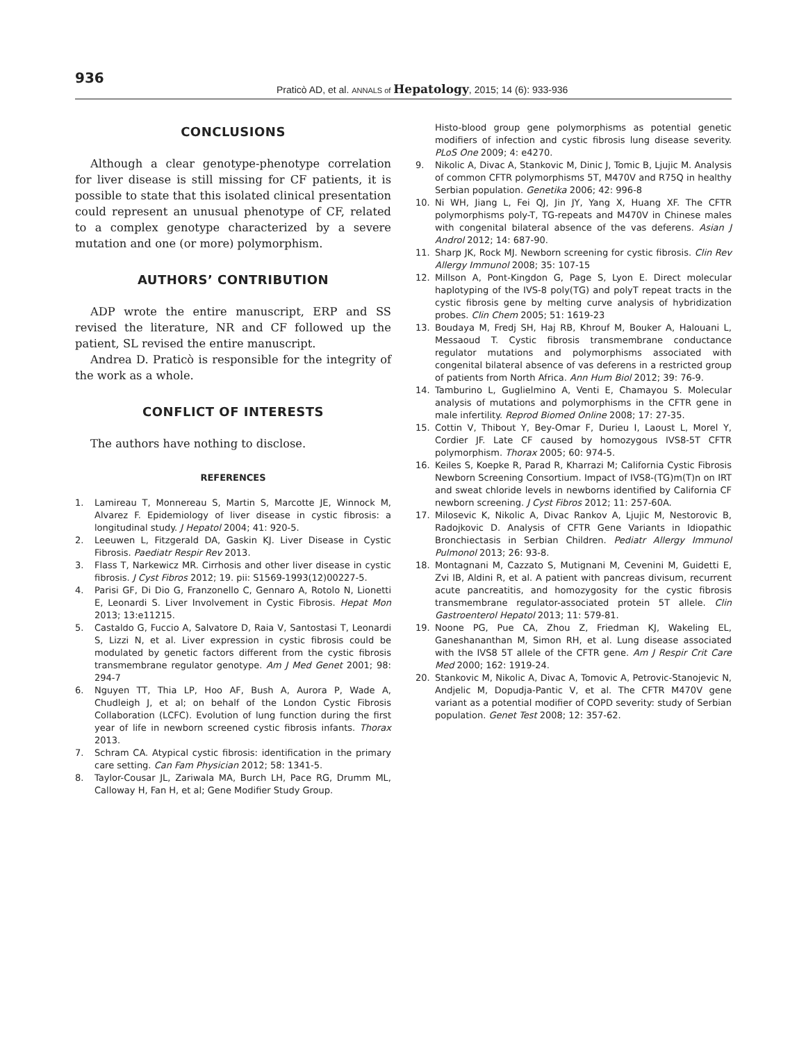936
Praticò AD, et al. ANNALS of Hepatology, 2015; 14 (6): 933-936
CONCLUSIONS
Although a clear genotype-phenotype correlation for liver disease is still missing for CF patients, it is possible to state that this isolated clinical presentation could represent an unusual phenotype of CF, related to a complex genotype characterized by a severe mutation and one (or more) polymorphism.
AUTHORS’ CONTRIBUTION
ADP wrote the entire manuscript, ERP and SS revised the literature, NR and CF followed up the patient, SL revised the entire manuscript.
Andrea D. Praticò is responsible for the integrity of the work as a whole.
CONFLICT OF INTERESTS
The authors have nothing to disclose.
REFERENCES
1. Lamireau T, Monnereau S, Martin S, Marcotte JE, Winnock M, Alvarez F. Epidemiology of liver disease in cystic fibrosis: a longitudinal study. J Hepatol 2004; 41: 920-5.
2. Leeuwen L, Fitzgerald DA, Gaskin KJ. Liver Disease in Cystic Fibrosis. Paediatr Respir Rev 2013.
3. Flass T, Narkewicz MR. Cirrhosis and other liver disease in cystic fibrosis. J Cyst Fibros 2012; 19. pii: S1569-1993(12)00227-5.
4. Parisi GF, Di Dio G, Franzonello C, Gennaro A, Rotolo N, Lionetti E, Leonardi S. Liver Involvement in Cystic Fibrosis. Hepat Mon 2013; 13:e11215.
5. Castaldo G, Fuccio A, Salvatore D, Raia V, Santostasi T, Leonardi S, Lizzi N, et al. Liver expression in cystic fibrosis could be modulated by genetic factors different from the cystic fibrosis transmembrane regulator genotype. Am J Med Genet 2001; 98: 294-7
6. Nguyen TT, Thia LP, Hoo AF, Bush A, Aurora P, Wade A, Chudleigh J, et al; on behalf of the London Cystic Fibrosis Collaboration (LCFC). Evolution of lung function during the first year of life in newborn screened cystic fibrosis infants. Thorax 2013.
7. Schram CA. Atypical cystic fibrosis: identification in the primary care setting. Can Fam Physician 2012; 58: 1341-5.
8. Taylor-Cousar JL, Zariwala MA, Burch LH, Pace RG, Drumm ML, Calloway H, Fan H, et al; Gene Modifier Study Group.
Histo-blood group gene polymorphisms as potential genetic modifiers of infection and cystic fibrosis lung disease severity. PLoS One 2009; 4: e4270.
9. Nikolic A, Divac A, Stankovic M, Dinic J, Tomic B, Ljujic M. Analysis of common CFTR polymorphisms 5T, M470V and R75Q in healthy Serbian population. Genetika 2006; 42: 996-8
10. Ni WH, Jiang L, Fei QJ, Jin JY, Yang X, Huang XF. The CFTR polymorphisms poly-T, TG-repeats and M470V in Chinese males with congenital bilateral absence of the vas deferens. Asian J Androl 2012; 14: 687-90.
11. Sharp JK, Rock MJ. Newborn screening for cystic fibrosis. Clin Rev Allergy Immunol 2008; 35: 107-15
12. Millson A, Pont-Kingdon G, Page S, Lyon E. Direct molecular haplotyping of the IVS-8 poly(TG) and polyT repeat tracts in the cystic fibrosis gene by melting curve analysis of hybridization probes. Clin Chem 2005; 51: 1619-23
13. Boudaya M, Fredj SH, Haj RB, Khrouf M, Bouker A, Halouani L, Messaoud T. Cystic fibrosis transmembrane conductance regulator mutations and polymorphisms associated with congenital bilateral absence of vas deferens in a restricted group of patients from North Africa. Ann Hum Biol 2012; 39: 76-9.
14. Tamburino L, Guglielmino A, Venti E, Chamayou S. Molecular analysis of mutations and polymorphisms in the CFTR gene in male infertility. Reprod Biomed Online 2008; 17: 27-35.
15. Cottin V, Thibout Y, Bey-Omar F, Durieu I, Laoust L, Morel Y, Cordier JF. Late CF caused by homozygous IVS8-5T CFTR polymorphism. Thorax 2005; 60: 974-5.
16. Keiles S, Koepke R, Parad R, Kharrazi M; California Cystic Fibrosis Newborn Screening Consortium. Impact of IVS8-(TG)m(T)n on IRT and sweat chloride levels in newborns identified by California CF newborn screening. J Cyst Fibros 2012; 11: 257-60A.
17. Milosevic K, Nikolic A, Divac Rankov A, Ljujic M, Nestorovic B, Radojkovic D. Analysis of CFTR Gene Variants in Idiopathic Bronchiectasis in Serbian Children. Pediatr Allergy Immunol Pulmonol 2013; 26: 93-8.
18. Montagnani M, Cazzato S, Mutignani M, Cevenini M, Guidetti E, Zvi IB, Aldini R, et al. A patient with pancreas divisum, recurrent acute pancreatitis, and homozygosity for the cystic fibrosis transmembrane regulator-associated protein 5T allele. Clin Gastroenterol Hepatol 2013; 11: 579-81.
19. Noone PG, Pue CA, Zhou Z, Friedman KJ, Wakeling EL, Ganeshananthan M, Simon RH, et al. Lung disease associated with the IVS8 5T allele of the CFTR gene. Am J Respir Crit Care Med 2000; 162: 1919-24.
20. Stankovic M, Nikolic A, Divac A, Tomovic A, Petrovic-Stanojevic N, Andjelic M, Dopudja-Pantic V, et al. The CFTR M470V gene variant as a potential modifier of COPD severity: study of Serbian population. Genet Test 2008; 12: 357-62.